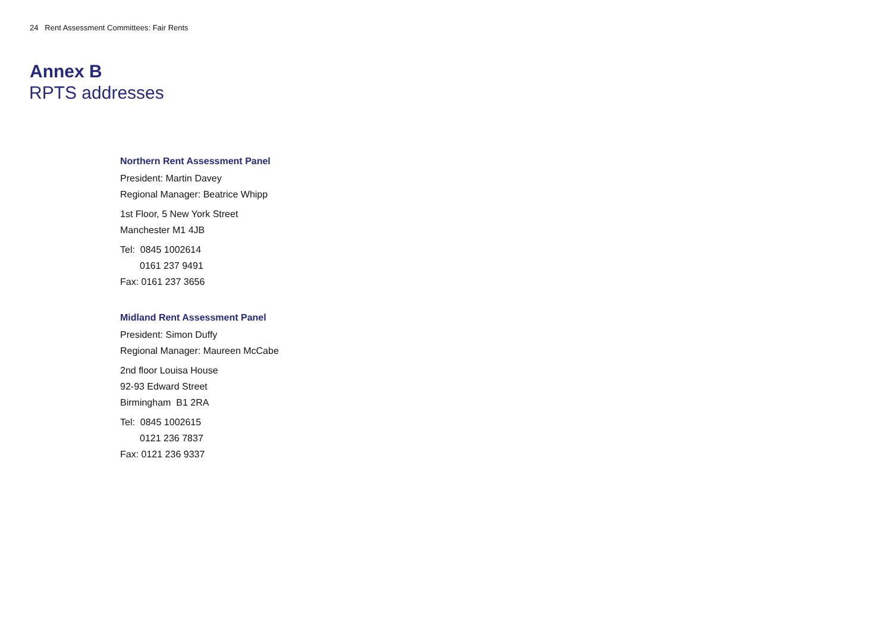24 Rent Assessment Committees: Fair Rents
Annex B
RPTS addresses
Northern Rent Assessment Panel
President: Martin Davey
Regional Manager: Beatrice Whipp
1st Floor, 5 New York Street
Manchester M1 4JB
Tel: 0845 1002614
0161 237 9491
Fax: 0161 237 3656
Midland Rent Assessment Panel
President: Simon Duffy
Regional Manager: Maureen McCabe
2nd floor Louisa House
92-93 Edward Street
Birmingham B1 2RA
Tel: 0845 1002615
0121 236 7837
Fax: 0121 236 9337